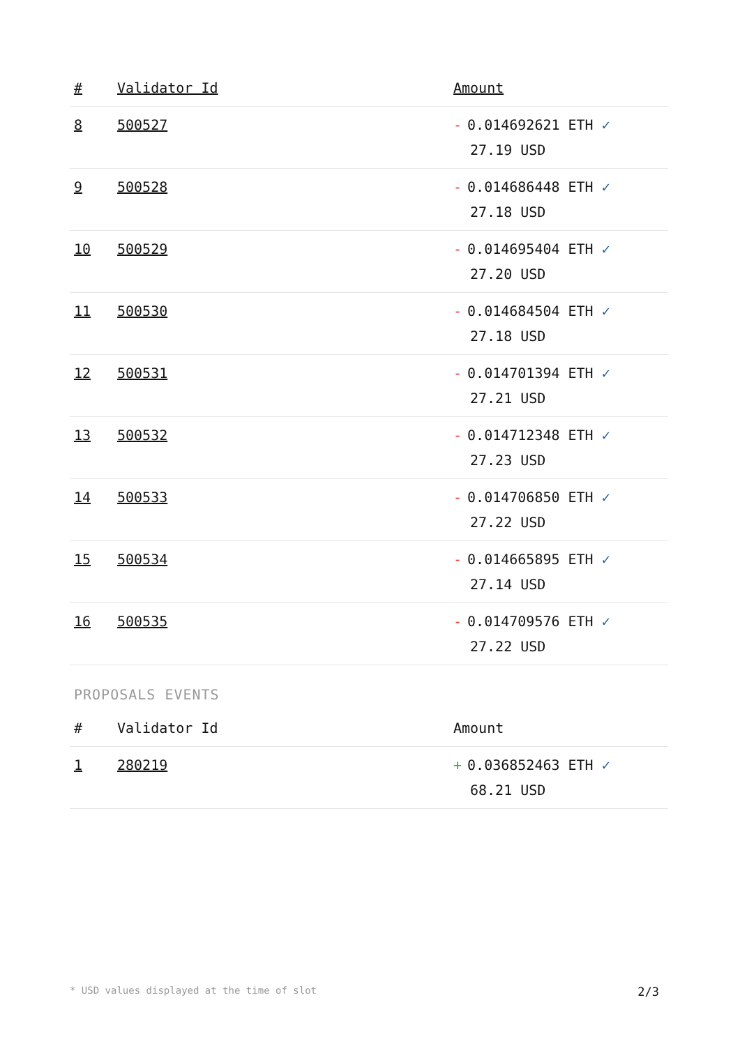| # | Validator Id | Amount |
| --- | --- | --- |
| 8 | 500527 | - 0.014692621 ETH ✓ 27.19 USD |
| 9 | 500528 | - 0.014686448 ETH ✓ 27.18 USD |
| 10 | 500529 | - 0.014695404 ETH ✓ 27.20 USD |
| 11 | 500530 | - 0.014684504 ETH ✓ 27.18 USD |
| 12 | 500531 | - 0.014701394 ETH ✓ 27.21 USD |
| 13 | 500532 | - 0.014712348 ETH ✓ 27.23 USD |
| 14 | 500533 | - 0.014706850 ETH ✓ 27.22 USD |
| 15 | 500534 | - 0.014665895 ETH ✓ 27.14 USD |
| 16 | 500535 | - 0.014709576 ETH ✓ 27.22 USD |
PROPOSALS EVENTS
| # | Validator Id | Amount |
| --- | --- | --- |
| 1 | 280219 | + 0.036852463 ETH ✓ 68.21 USD |
* USD values displayed at the time of slot 2/3